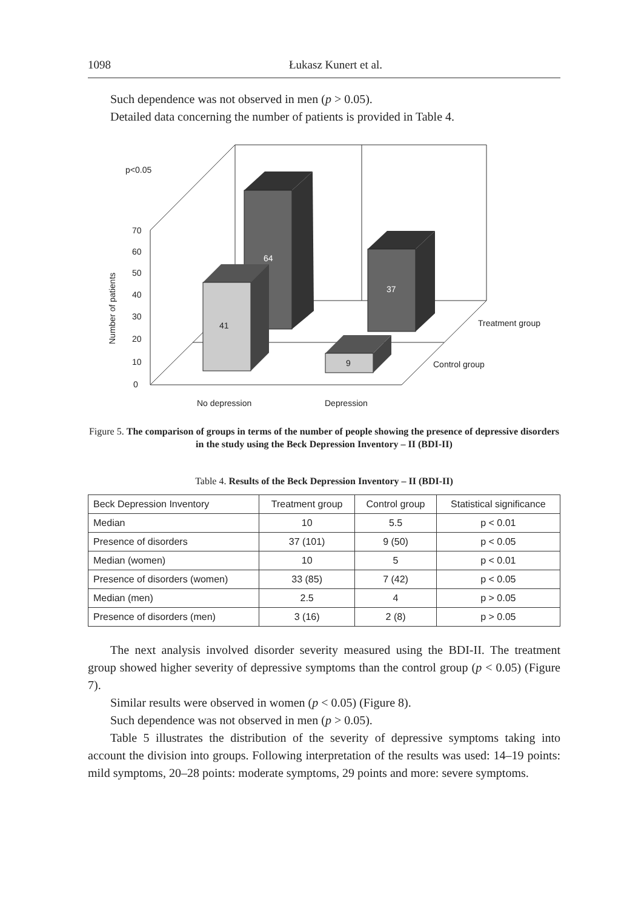1098 Łukasz Kunert et al.
Such dependence was not observed in men (p > 0.05).
Detailed data concerning the number of patients is provided in Table 4.
p<0.05
70
60
50
40
30
20
10
0
64
37
41
9
Treatment group
Control group
No depression
Depression
Number of patients
Figure 5. The comparison of groups in terms of the number of people showing the presence of depressive disorders in the study using the Beck Depression Inventory – II (BDI-II)
Table 4. Results of the Beck Depression Inventory – II (BDI-II)
| Beck Depression Inventory | Treatment group | Control group | Statistical significance |
| --- | --- | --- | --- |
| Median | 10 | 5.5 | p < 0.01 |
| Presence of disorders | 37 (101) | 9 (50) | p < 0.05 |
| Median (women) | 10 | 5 | p < 0.01 |
| Presence of disorders (women) | 33 (85) | 7 (42) | p < 0.05 |
| Median (men) | 2.5 | 4 | p > 0.05 |
| Presence of disorders (men) | 3 (16) | 2 (8) | p > 0.05 |
The next analysis involved disorder severity measured using the BDI-II. The treatment group showed higher severity of depressive symptoms than the control group (p < 0.05) (Figure 7).
Similar results were observed in women (p < 0.05) (Figure 8).
Such dependence was not observed in men (p > 0.05).
Table 5 illustrates the distribution of the severity of depressive symptoms taking into account the division into groups. Following interpretation of the results was used: 14–19 points: mild symptoms, 20–28 points: moderate symptoms, 29 points and more: severe symptoms.